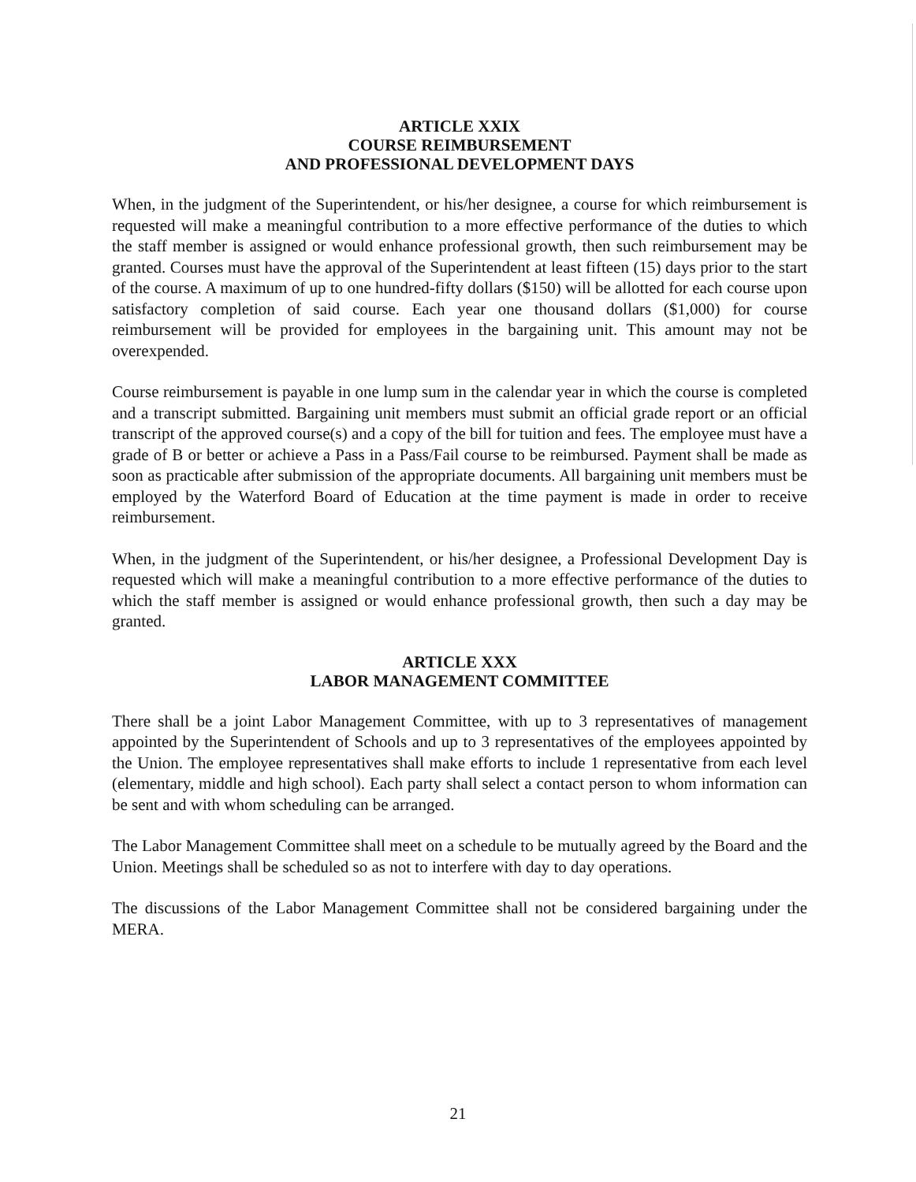ARTICLE XXIX
COURSE REIMBURSEMENT
AND PROFESSIONAL DEVELOPMENT DAYS
When, in the judgment of the Superintendent, or his/her designee, a course for which reimbursement is requested will make a meaningful contribution to a more effective performance of the duties to which the staff member is assigned or would enhance professional growth, then such reimbursement may be granted. Courses must have the approval of the Superintendent at least fifteen (15) days prior to the start of the course. A maximum of up to one hundred-fifty dollars ($150) will be allotted for each course upon satisfactory completion of said course. Each year one thousand dollars ($1,000) for course reimbursement will be provided for employees in the bargaining unit. This amount may not be overexpended.
Course reimbursement is payable in one lump sum in the calendar year in which the course is completed and a transcript submitted. Bargaining unit members must submit an official grade report or an official transcript of the approved course(s) and a copy of the bill for tuition and fees. The employee must have a grade of B or better or achieve a Pass in a Pass/Fail course to be reimbursed. Payment shall be made as soon as practicable after submission of the appropriate documents. All bargaining unit members must be employed by the Waterford Board of Education at the time payment is made in order to receive reimbursement.
When, in the judgment of the Superintendent, or his/her designee, a Professional Development Day is requested which will make a meaningful contribution to a more effective performance of the duties to which the staff member is assigned or would enhance professional growth, then such a day may be granted.
ARTICLE XXX
LABOR MANAGEMENT COMMITTEE
There shall be a joint Labor Management Committee, with up to 3 representatives of management appointed by the Superintendent of Schools and up to 3 representatives of the employees appointed by the Union. The employee representatives shall make efforts to include 1 representative from each level (elementary, middle and high school). Each party shall select a contact person to whom information can be sent and with whom scheduling can be arranged.
The Labor Management Committee shall meet on a schedule to be mutually agreed by the Board and the Union. Meetings shall be scheduled so as not to interfere with day to day operations.
The discussions of the Labor Management Committee shall not be considered bargaining under the MERA.
21